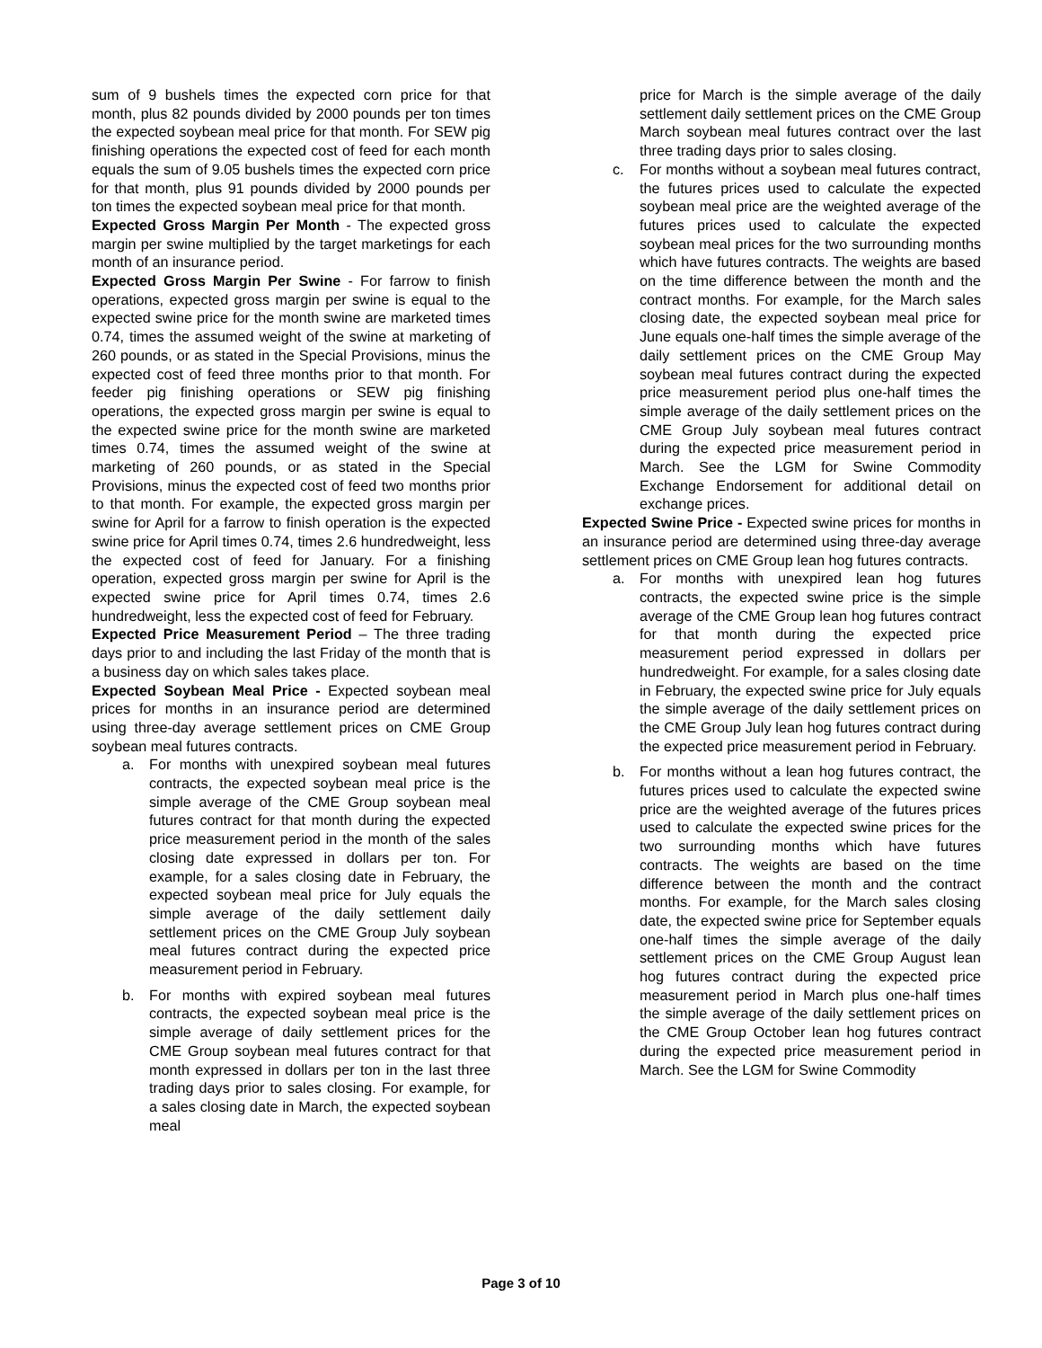sum of 9 bushels times the expected corn price for that month, plus 82 pounds divided by 2000 pounds per ton times the expected soybean meal price for that month. For SEW pig finishing operations the expected cost of feed for each month equals the sum of 9.05 bushels times the expected corn price for that month, plus 91 pounds divided by 2000 pounds per ton times the expected soybean meal price for that month.
Expected Gross Margin Per Month - The expected gross margin per swine multiplied by the target marketings for each month of an insurance period.
Expected Gross Margin Per Swine - For farrow to finish operations, expected gross margin per swine is equal to the expected swine price for the month swine are marketed times 0.74, times the assumed weight of the swine at marketing of 260 pounds, or as stated in the Special Provisions, minus the expected cost of feed three months prior to that month. For feeder pig finishing operations or SEW pig finishing operations, the expected gross margin per swine is equal to the expected swine price for the month swine are marketed times 0.74, times the assumed weight of the swine at marketing of 260 pounds, or as stated in the Special Provisions, minus the expected cost of feed two months prior to that month. For example, the expected gross margin per swine for April for a farrow to finish operation is the expected swine price for April times 0.74, times 2.6 hundredweight, less the expected cost of feed for January. For a finishing operation, expected gross margin per swine for April is the expected swine price for April times 0.74, times 2.6 hundredweight, less the expected cost of feed for February.
Expected Price Measurement Period – The three trading days prior to and including the last Friday of the month that is a business day on which sales takes place.
Expected Soybean Meal Price - Expected soybean meal prices for months in an insurance period are determined using three-day average settlement prices on CME Group soybean meal futures contracts.
a. For months with unexpired soybean meal futures contracts, the expected soybean meal price is the simple average of the CME Group soybean meal futures contract for that month during the expected price measurement period in the month of the sales closing date expressed in dollars per ton. For example, for a sales closing date in February, the expected soybean meal price for July equals the simple average of the daily settlement daily settlement prices on the CME Group July soybean meal futures contract during the expected price measurement period in February.
b. For months with expired soybean meal futures contracts, the expected soybean meal price is the simple average of daily settlement prices for the CME Group soybean meal futures contract for that month expressed in dollars per ton in the last three trading days prior to sales closing. For example, for a sales closing date in March, the expected soybean meal
price for March is the simple average of the daily settlement daily settlement prices on the CME Group March soybean meal futures contract over the last three trading days prior to sales closing.
c. For months without a soybean meal futures contract, the futures prices used to calculate the expected soybean meal price are the weighted average of the futures prices used to calculate the expected soybean meal prices for the two surrounding months which have futures contracts. The weights are based on the time difference between the month and the contract months. For example, for the March sales closing date, the expected soybean meal price for June equals one-half times the simple average of the daily settlement prices on the CME Group May soybean meal futures contract during the expected price measurement period plus one-half times the simple average of the daily settlement prices on the CME Group July soybean meal futures contract during the expected price measurement period in March. See the LGM for Swine Commodity Exchange Endorsement for additional detail on exchange prices.
Expected Swine Price - Expected swine prices for months in an insurance period are determined using three-day average settlement prices on CME Group lean hog futures contracts.
a. For months with unexpired lean hog futures contracts, the expected swine price is the simple average of the CME Group lean hog futures contract for that month during the expected price measurement period expressed in dollars per hundredweight. For example, for a sales closing date in February, the expected swine price for July equals the simple average of the daily settlement prices on the CME Group July lean hog futures contract during the expected price measurement period in February.
b. For months without a lean hog futures contract, the futures prices used to calculate the expected swine price are the weighted average of the futures prices used to calculate the expected swine prices for the two surrounding months which have futures contracts. The weights are based on the time difference between the month and the contract months. For example, for the March sales closing date, the expected swine price for September equals one-half times the simple average of the daily settlement prices on the CME Group August lean hog futures contract during the expected price measurement period in March plus one-half times the simple average of the daily settlement prices on the CME Group October lean hog futures contract during the expected price measurement period in March. See the LGM for Swine Commodity
Page 3 of 10